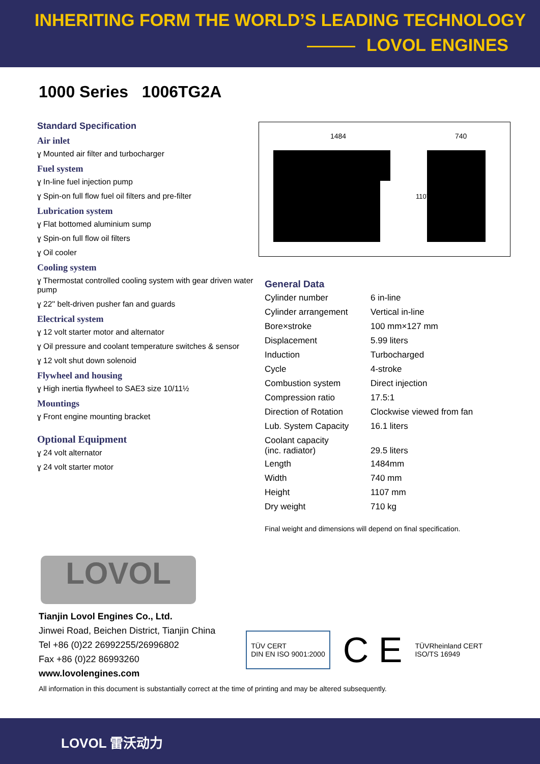INHERITING FORM THE WORLD’S LEADING TECHNOLOGY
LOVOL ENGINES
1000 Series 1006TG2A
Standard Specification
Air inlet
ɣ Mounted air filter and turbocharger
Fuel system
ɣ In-line fuel injection pump
ɣ Spin-on full flow fuel oil filters and pre-filter
Lubrication system
ɣ Flat bottomed aluminium sump
ɣ Spin-on full flow oil filters
ɣ Oil cooler
Cooling system
ɣ Thermostat controlled cooling system with gear driven water pump
ɣ 22'' belt-driven pusher fan and guards
Electrical system
ɣ 12 volt starter motor and alternator
ɣ Oil pressure and coolant temperature switches & sensor
ɣ 12 volt shut down solenoid
Flywheel and housing
ɣ High inertia flywheel to SAE3 size 10/11½
Mountings
ɣ Front engine mounting bracket
Optional Equipment
ɣ 24 volt alternator
ɣ 24 volt starter motor
1484
740
1107
| General Data | |
| Cylinder number | 6 in-line |
| Cylinder arrangement | Vertical in-line |
| Bore×stroke | 100 mm×127 mm |
| Displacement | 5.99 liters |
| Induction | Turbocharged |
| Cycle | 4-stroke |
| Combustion system | Direct injection |
| Compression ratio | 17.5:1 |
| Direction of Rotation | Clockwise viewed from fan |
| Lub. System Capacity | 16.1 liters |
| Coolant capacity (inc. radiator) | 29.5 liters |
| Length | 1484mm |
| Width | 740 mm |
| Height | 1107 mm |
| Dry weight | 710 kg |
Final weight and dimensions will depend on final specification.
LOVOL
Tianjin Lovol Engines Co., Ltd.
Jinwei Road, Beichen District, Tianjin China
Tel +86 (0)22 26992255/26996802
Fax +86 (0)22 86993260
www.lovolengines.com
TÜV CERT
DIN EN ISO 9001:2000 C E TÜVRheinland CERT
ISO/TS 16949
All information in this document is substantially correct at the time of printing and may be altered subsequently.
LOVOL 雷沃动力